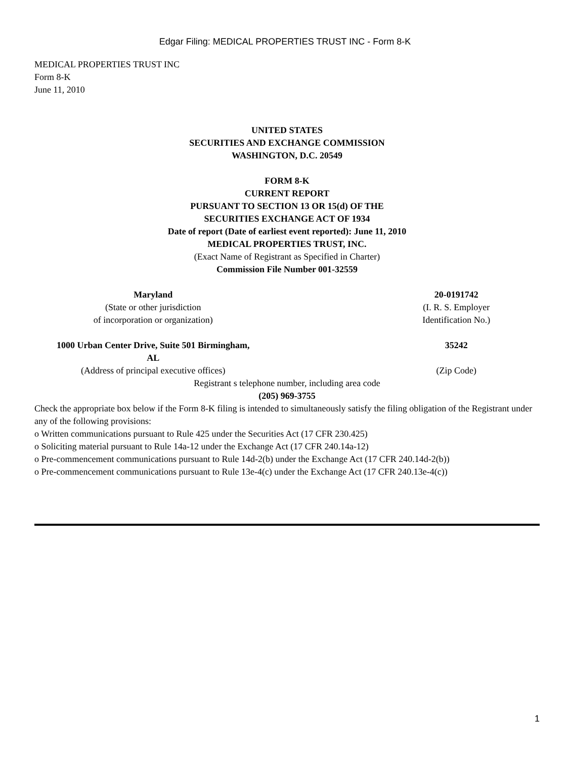Edgar Filing: MEDICAL PROPERTIES TRUST INC - Form 8-K
MEDICAL PROPERTIES TRUST INC
Form 8-K
June 11, 2010
UNITED STATES
SECURITIES AND EXCHANGE COMMISSION
WASHINGTON, D.C. 20549
FORM 8-K
CURRENT REPORT
PURSUANT TO SECTION 13 OR 15(d) OF THE
SECURITIES EXCHANGE ACT OF 1934
Date of report (Date of earliest event reported): June 11, 2010
MEDICAL PROPERTIES TRUST, INC.
(Exact Name of Registrant as Specified in Charter)
Commission File Number 001-32559
| Maryland (State or other jurisdiction of incorporation or organization) | | 20-0191742 (I. R. S. Employer Identification No.) |
| 1000 Urban Center Drive, Suite 501 Birmingham, AL (Address of principal executive offices) | | 35242 (Zip Code) |
Registrant s telephone number, including area code
(205) 969-3755
Check the appropriate box below if the Form 8-K filing is intended to simultaneously satisfy the filing obligation of the Registrant under any of the following provisions:
o Written communications pursuant to Rule 425 under the Securities Act (17 CFR 230.425)
o Soliciting material pursuant to Rule 14a-12 under the Exchange Act (17 CFR 240.14a-12)
o Pre-commencement communications pursuant to Rule 14d-2(b) under the Exchange Act (17 CFR 240.14d-2(b))
o Pre-commencement communications pursuant to Rule 13e-4(c) under the Exchange Act (17 CFR 240.13e-4(c))
1